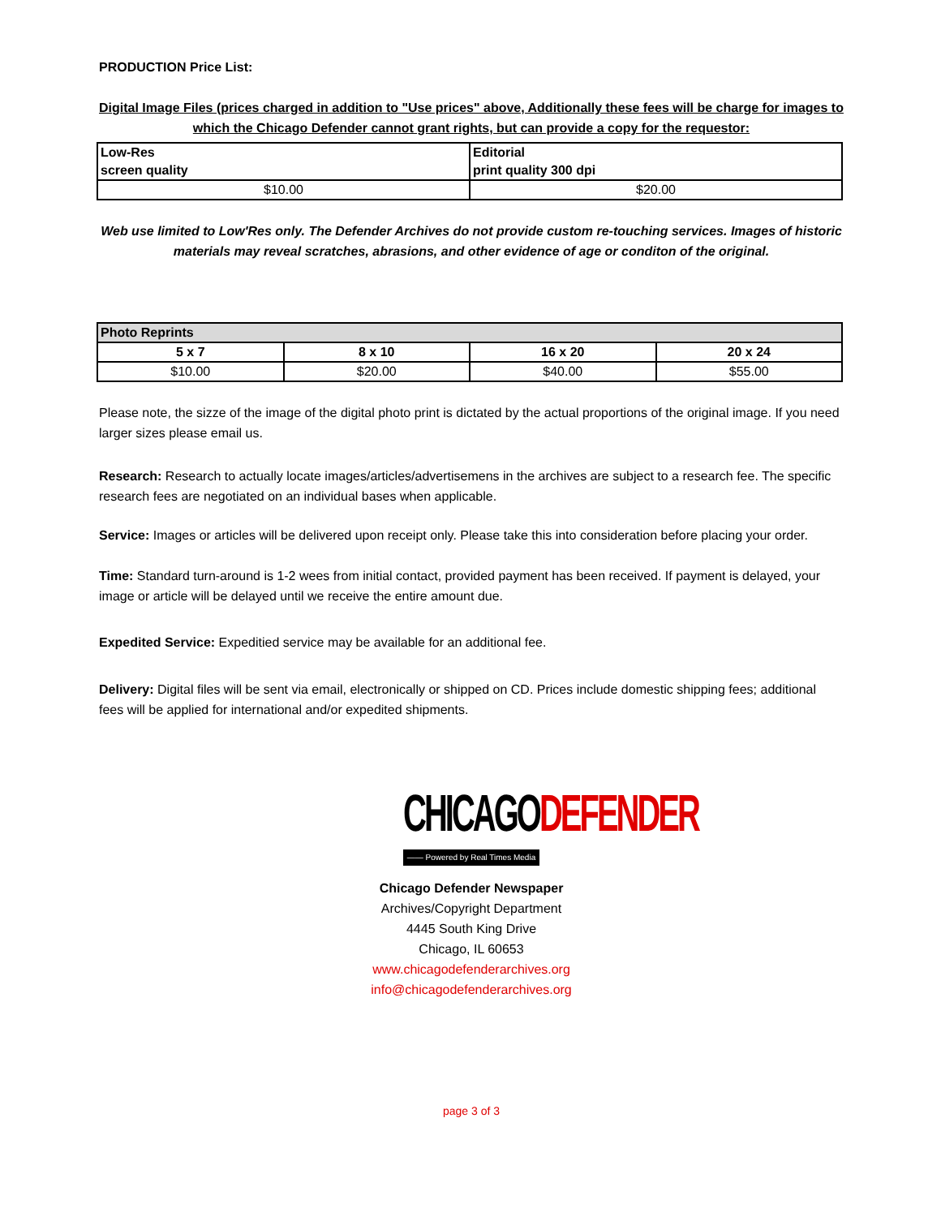PRODUCTION Price List:
Digital Image Files (prices charged in addition to "Use prices" above, Additionally these fees will be charge for images to which the Chicago Defender cannot grant rights, but can provide a copy for the requestor:
| Low-Res screen quality | Editorial print quality 300 dpi |
| $10.00 | $20.00 |
Web use limited to Low'Res only. The Defender Archives do not provide custom re-touching services. Images of historic materials may reveal scratches, abrasions, and other evidence of age or conditon of the original.
| Photo Reprints | | | |
| 5 x 7 | 8 x 10 | 16 x 20 | 20 x 24 |
| $10.00 | $20.00 | $40.00 | $55.00 |
Please note, the sizze of the image of the digital photo print is dictated by the actual proportions of the original image. If you need larger sizes please email us.
Research: Research to actually locate images/articles/advertisemens in the archives are subject to a research fee. The specific research fees are negotiated on an individual bases when applicable.
Service: Images or articles will be delivered upon receipt only. Please take this into consideration before placing your order.
Time: Standard turn-around is 1-2 wees from initial contact, provided payment has been received. If payment is delayed, your image or article will be delayed until we receive the entire amount due.
Expedited Service: Expeditied service may be available for an additional fee.
Delivery: Digital files will be sent via email, electronically or shipped on CD. Prices include domestic shipping fees; additional fees will be applied for international and/or expedited shipments.
CHICAGODEFENDER
—— Powered by Real Times Media ——
Chicago Defender Newspaper
Archives/Copyright Department
4445 South King Drive
Chicago, IL 60653
www.chicagodefenderarchives.org
info@chicagodefenderarchives.org
page 3 of 3